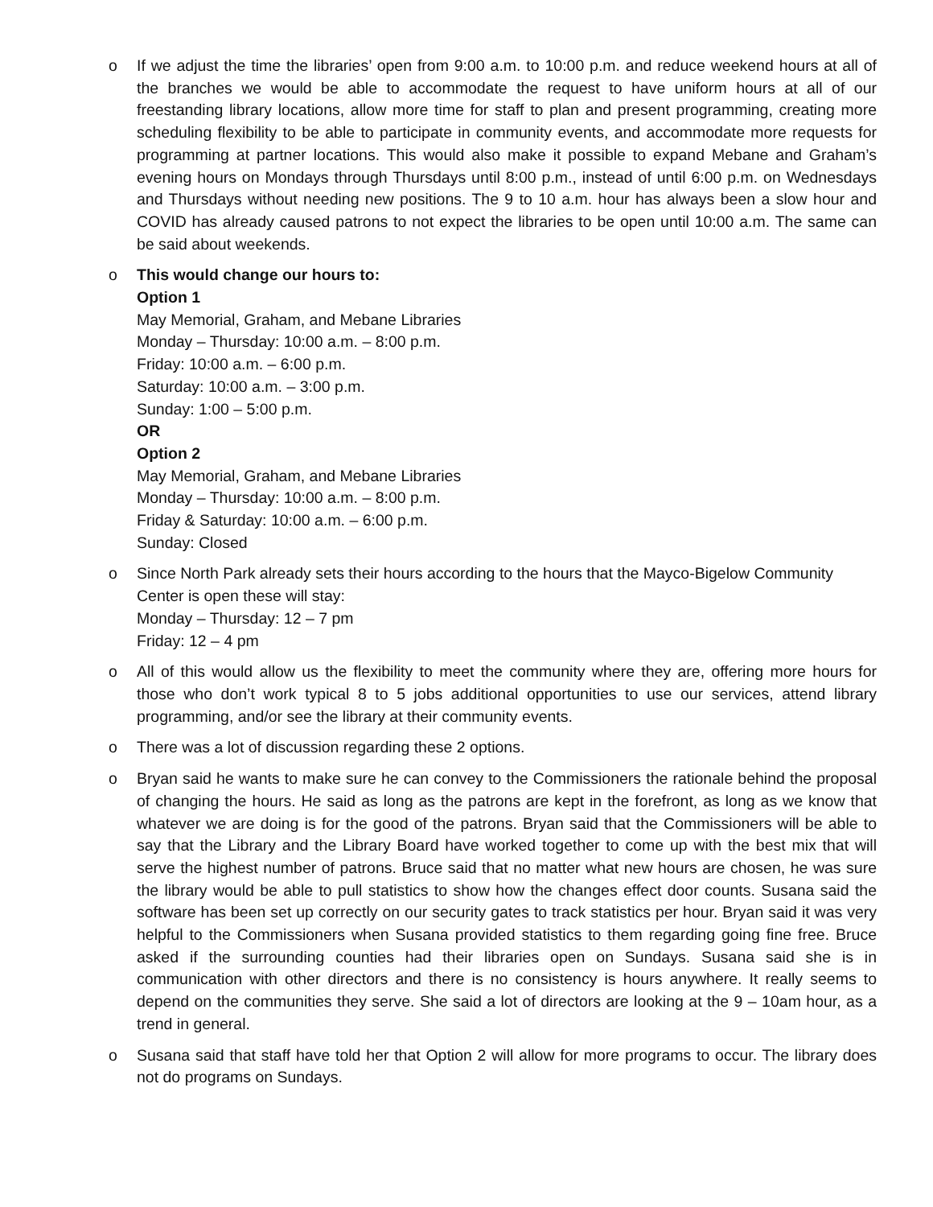o If we adjust the time the libraries’ open from 9:00 a.m. to 10:00 p.m. and reduce weekend hours at all of the branches we would be able to accommodate the request to have uniform hours at all of our freestanding library locations, allow more time for staff to plan and present programming, creating more scheduling flexibility to be able to participate in community events, and accommodate more requests for programming at partner locations. This would also make it possible to expand Mebane and Graham’s evening hours on Mondays through Thursdays until 8:00 p.m., instead of until 6:00 p.m. on Wednesdays and Thursdays without needing new positions. The 9 to 10 a.m. hour has always been a slow hour and COVID has already caused patrons to not expect the libraries to be open until 10:00 a.m. The same can be said about weekends.
o This would change our hours to:
Option 1
May Memorial, Graham, and Mebane Libraries
Monday – Thursday: 10:00 a.m. – 8:00 p.m.
Friday: 10:00 a.m. – 6:00 p.m.
Saturday: 10:00 a.m. – 3:00 p.m.
Sunday: 1:00 – 5:00 p.m.
OR
Option 2
May Memorial, Graham, and Mebane Libraries
Monday – Thursday: 10:00 a.m. – 8:00 p.m.
Friday & Saturday: 10:00 a.m. – 6:00 p.m.
Sunday: Closed
o Since North Park already sets their hours according to the hours that the Mayco-Bigelow Community Center is open these will stay:
Monday – Thursday: 12 – 7 pm
Friday: 12 – 4 pm
o All of this would allow us the flexibility to meet the community where they are, offering more hours for those who don’t work typical 8 to 5 jobs additional opportunities to use our services, attend library programming, and/or see the library at their community events.
o There was a lot of discussion regarding these 2 options.
o Bryan said he wants to make sure he can convey to the Commissioners the rationale behind the proposal of changing the hours. He said as long as the patrons are kept in the forefront, as long as we know that whatever we are doing is for the good of the patrons. Bryan said that the Commissioners will be able to say that the Library and the Library Board have worked together to come up with the best mix that will serve the highest number of patrons. Bruce said that no matter what new hours are chosen, he was sure the library would be able to pull statistics to show how the changes effect door counts. Susana said the software has been set up correctly on our security gates to track statistics per hour. Bryan said it was very helpful to the Commissioners when Susana provided statistics to them regarding going fine free. Bruce asked if the surrounding counties had their libraries open on Sundays. Susana said she is in communication with other directors and there is no consistency is hours anywhere. It really seems to depend on the communities they serve. She said a lot of directors are looking at the 9 – 10am hour, as a trend in general.
o Susana said that staff have told her that Option 2 will allow for more programs to occur. The library does not do programs on Sundays.